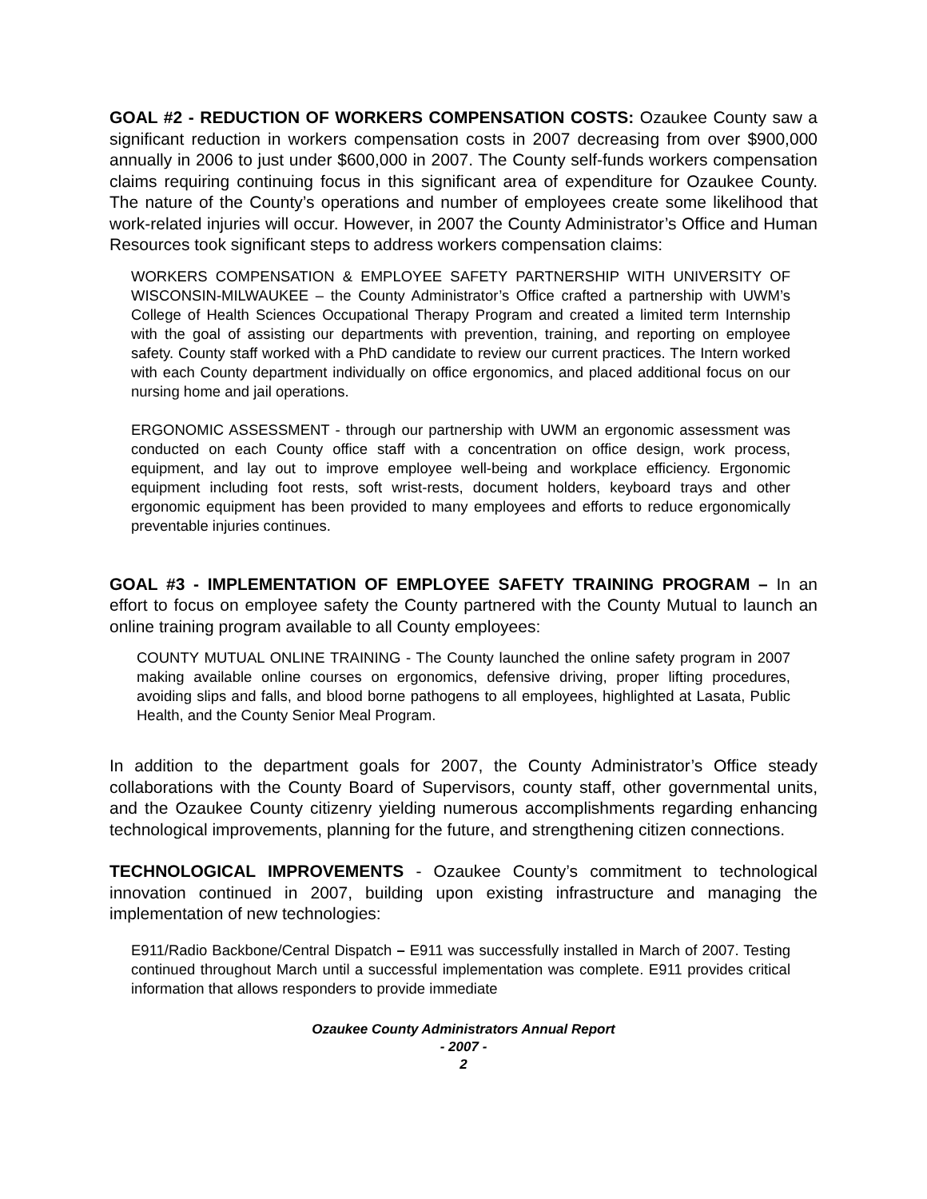GOAL #2 - REDUCTION OF WORKERS COMPENSATION COSTS: Ozaukee County saw a significant reduction in workers compensation costs in 2007 decreasing from over $900,000 annually in 2006 to just under $600,000 in 2007. The County self-funds workers compensation claims requiring continuing focus in this significant area of expenditure for Ozaukee County. The nature of the County’s operations and number of employees create some likelihood that work-related injuries will occur. However, in 2007 the County Administrator’s Office and Human Resources took significant steps to address workers compensation claims:
WORKERS COMPENSATION & EMPLOYEE SAFETY PARTNERSHIP WITH UNIVERSITY OF WISCONSIN-MILWAUKEE – the County Administrator’s Office crafted a partnership with UWM’s College of Health Sciences Occupational Therapy Program and created a limited term Internship with the goal of assisting our departments with prevention, training, and reporting on employee safety. County staff worked with a PhD candidate to review our current practices. The Intern worked with each County department individually on office ergonomics, and placed additional focus on our nursing home and jail operations.
ERGONOMIC ASSESSMENT - through our partnership with UWM an ergonomic assessment was conducted on each County office staff with a concentration on office design, work process, equipment, and lay out to improve employee well-being and workplace efficiency. Ergonomic equipment including foot rests, soft wrist-rests, document holders, keyboard trays and other ergonomic equipment has been provided to many employees and efforts to reduce ergonomically preventable injuries continues.
GOAL #3 - IMPLEMENTATION OF EMPLOYEE SAFETY TRAINING PROGRAM – In an effort to focus on employee safety the County partnered with the County Mutual to launch an online training program available to all County employees:
COUNTY MUTUAL ONLINE TRAINING - The County launched the online safety program in 2007 making available online courses on ergonomics, defensive driving, proper lifting procedures, avoiding slips and falls, and blood borne pathogens to all employees, highlighted at Lasata, Public Health, and the County Senior Meal Program.
In addition to the department goals for 2007, the County Administrator’s Office steady collaborations with the County Board of Supervisors, county staff, other governmental units, and the Ozaukee County citizenry yielding numerous accomplishments regarding enhancing technological improvements, planning for the future, and strengthening citizen connections.
TECHNOLOGICAL IMPROVEMENTS - Ozaukee County’s commitment to technological innovation continued in 2007, building upon existing infrastructure and managing the implementation of new technologies:
E911/Radio Backbone/Central Dispatch – E911 was successfully installed in March of 2007. Testing continued throughout March until a successful implementation was complete. E911 provides critical information that allows responders to provide immediate
Ozaukee County Administrators Annual Report
- 2007 -
2